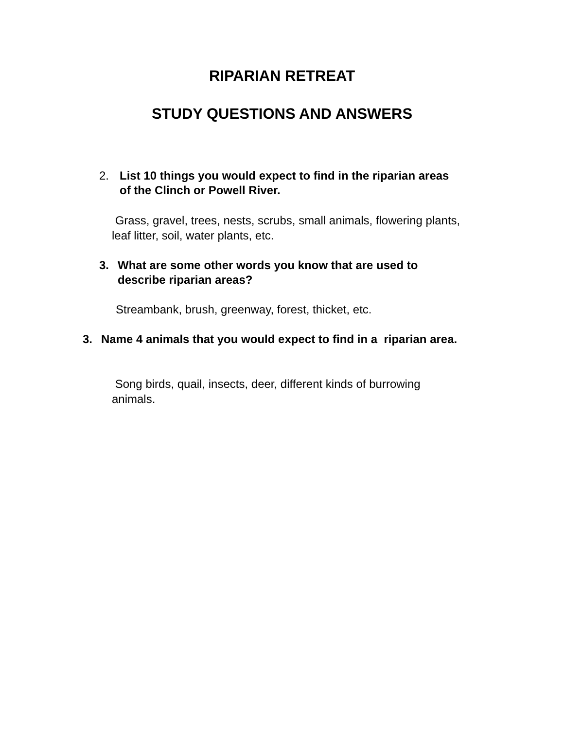RIPARIAN RETREAT
STUDY QUESTIONS AND ANSWERS
2. List 10 things you would expect to find in the riparian areas of the Clinch or Powell River.
Grass, gravel, trees, nests, scrubs, small animals, flowering plants, leaf litter, soil, water plants, etc.
3. What are some other words you know that are used to describe riparian areas?
Streambank, brush, greenway, forest, thicket, etc.
3. Name 4 animals that you would expect to find in a riparian area.
Song birds, quail, insects, deer, different kinds of burrowing animals.